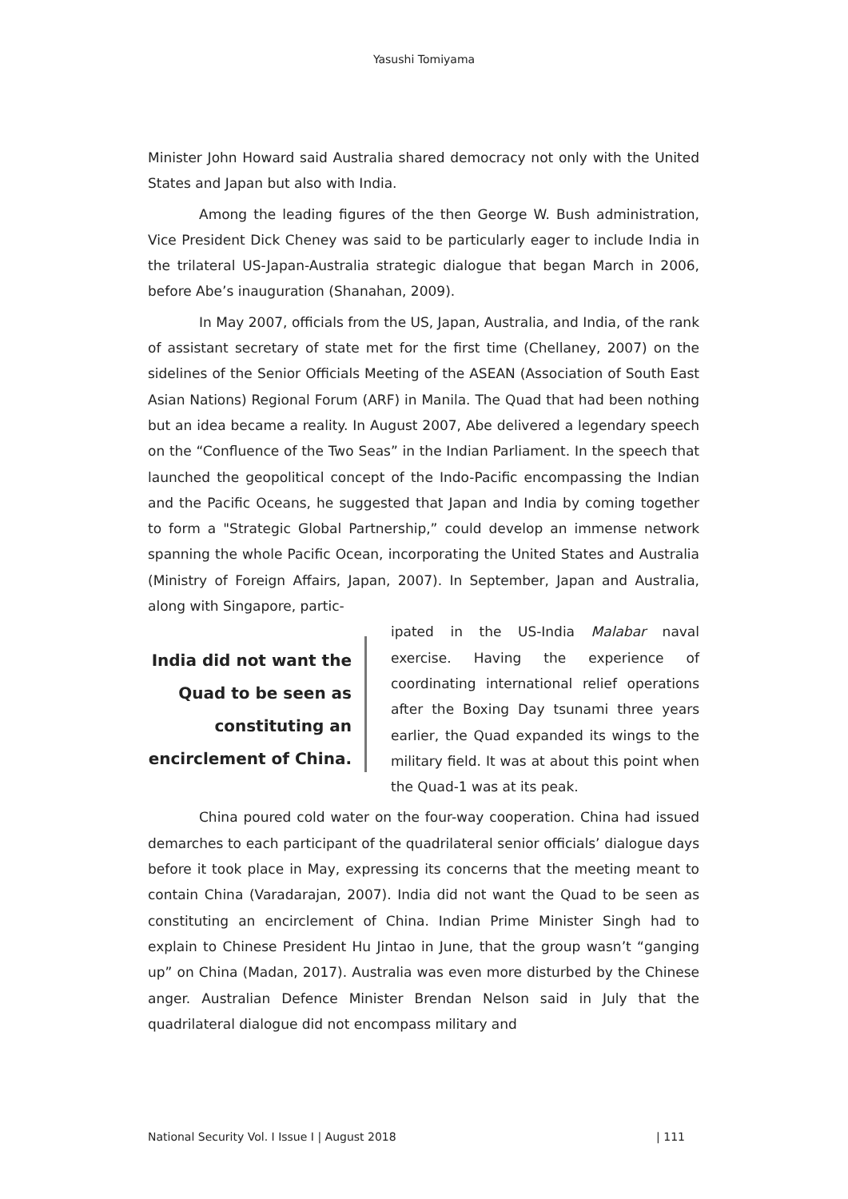Yasushi Tomiyama
Minister John Howard said Australia shared democracy not only with the United States and Japan but also with India.
Among the leading figures of the then George W. Bush administration, Vice President Dick Cheney was said to be particularly eager to include India in the trilateral US-Japan-Australia strategic dialogue that began March in 2006, before Abe’s inauguration (Shanahan, 2009).
In May 2007, officials from the US, Japan, Australia, and India, of the rank of assistant secretary of state met for the first time (Chellaney, 2007) on the sidelines of the Senior Officials Meeting of the ASEAN (Association of South East Asian Nations) Regional Forum (ARF) in Manila. The Quad that had been nothing but an idea became a reality. In August 2007, Abe delivered a legendary speech on the “Confluence of the Two Seas” in the Indian Parliament. In the speech that launched the geopolitical concept of the Indo-Pacific encompassing the Indian and the Pacific Oceans, he suggested that Japan and India by coming together to form a "Strategic Global Partnership,” could develop an immense network spanning the whole Pacific Ocean, incorporating the United States and Australia (Ministry of Foreign Affairs, Japan, 2007). In September, Japan and Australia, along with Singapore, partic-
India did not want the Quad to be seen as constituting an encirclement of China.
ipated in the US-India Malabar naval exercise. Having the experience of coordinating international relief operations after the Boxing Day tsunami three years earlier, the Quad expanded its wings to the military field. It was at about this point when the Quad-1 was at its peak.
China poured cold water on the four-way cooperation. China had issued demarches to each participant of the quadrilateral senior officials’ dialogue days before it took place in May, expressing its concerns that the meeting meant to contain China (Varadarajan, 2007). India did not want the Quad to be seen as constituting an encirclement of China. Indian Prime Minister Singh had to explain to Chinese President Hu Jintao in June, that the group wasn’t “ganging up” on China (Madan, 2017). Australia was even more disturbed by the Chinese anger. Australian Defence Minister Brendan Nelson said in July that the quadrilateral dialogue did not encompass military and
National Security Vol. I Issue I | August 2018 | 111